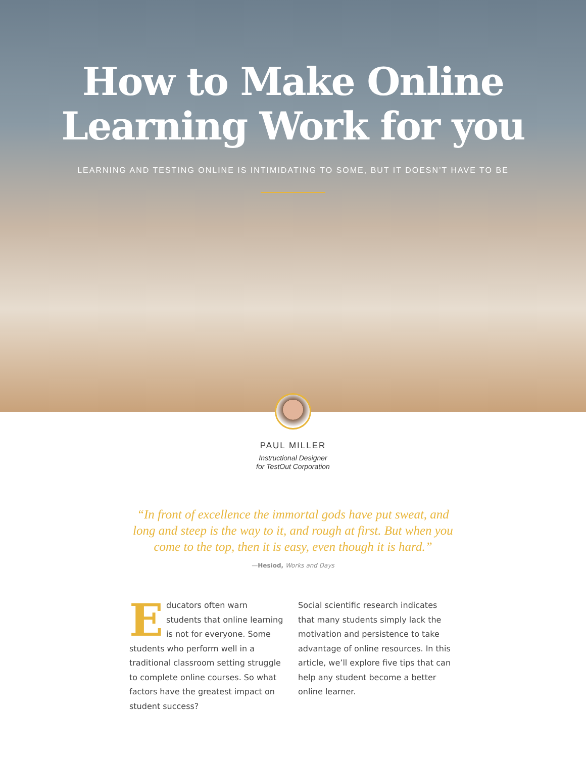How to Make Online
Learning Work for you
LEARNING AND TESTING ONLINE IS INTIMIDATING TO SOME, BUT IT DOESN’T HAVE TO BE
PAUL MILLER
Instructional Designer
for TestOut Corporation
“In front of excellence the immortal gods have put sweat, and long and steep is the way to it, and rough at first. But when you come to the top, then it is easy, even though it is hard.”
—Hesiod, Works and Days
Educators often warn students that online learning is not for everyone. Some students who perform well in a traditional classroom setting struggle to complete online courses. So what factors have the greatest impact on student success?
Social scientific research indicates that many students simply lack the motivation and persistence to take advantage of online resources. In this article, we’ll explore five tips that can help any student become a better online learner.